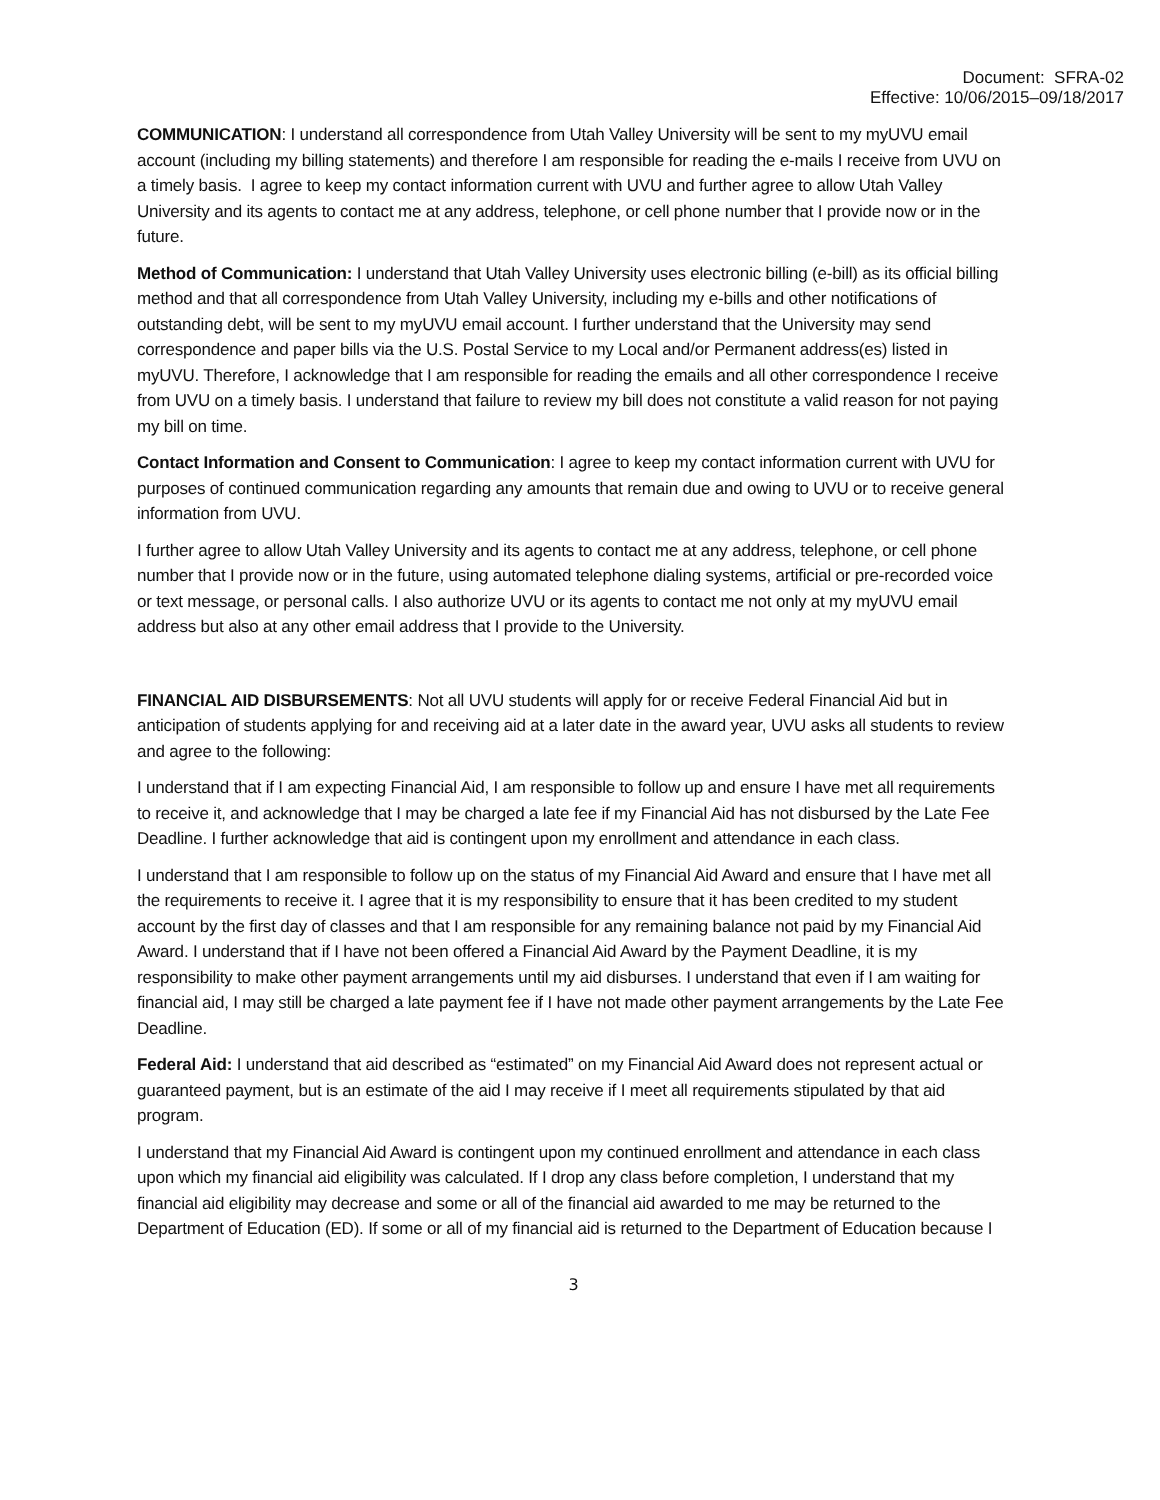Document: SFRA-02
Effective: 10/06/2015–09/18/2017
COMMUNICATION: I understand all correspondence from Utah Valley University will be sent to my myUVU email account (including my billing statements) and therefore I am responsible for reading the e-mails I receive from UVU on a timely basis. I agree to keep my contact information current with UVU and further agree to allow Utah Valley University and its agents to contact me at any address, telephone, or cell phone number that I provide now or in the future.
Method of Communication: I understand that Utah Valley University uses electronic billing (e-bill) as its official billing method and that all correspondence from Utah Valley University, including my e-bills and other notifications of outstanding debt, will be sent to my myUVU email account. I further understand that the University may send correspondence and paper bills via the U.S. Postal Service to my Local and/or Permanent address(es) listed in myUVU. Therefore, I acknowledge that I am responsible for reading the emails and all other correspondence I receive from UVU on a timely basis. I understand that failure to review my bill does not constitute a valid reason for not paying my bill on time.
Contact Information and Consent to Communication: I agree to keep my contact information current with UVU for purposes of continued communication regarding any amounts that remain due and owing to UVU or to receive general information from UVU.
I further agree to allow Utah Valley University and its agents to contact me at any address, telephone, or cell phone number that I provide now or in the future, using automated telephone dialing systems, artificial or pre-recorded voice or text message, or personal calls. I also authorize UVU or its agents to contact me not only at my myUVU email address but also at any other email address that I provide to the University.
FINANCIAL AID DISBURSEMENTS: Not all UVU students will apply for or receive Federal Financial Aid but in anticipation of students applying for and receiving aid at a later date in the award year, UVU asks all students to review and agree to the following:
I understand that if I am expecting Financial Aid, I am responsible to follow up and ensure I have met all requirements to receive it, and acknowledge that I may be charged a late fee if my Financial Aid has not disbursed by the Late Fee Deadline. I further acknowledge that aid is contingent upon my enrollment and attendance in each class.
I understand that I am responsible to follow up on the status of my Financial Aid Award and ensure that I have met all the requirements to receive it. I agree that it is my responsibility to ensure that it has been credited to my student account by the first day of classes and that I am responsible for any remaining balance not paid by my Financial Aid Award. I understand that if I have not been offered a Financial Aid Award by the Payment Deadline, it is my responsibility to make other payment arrangements until my aid disburses. I understand that even if I am waiting for financial aid, I may still be charged a late payment fee if I have not made other payment arrangements by the Late Fee Deadline.
Federal Aid: I understand that aid described as “estimated” on my Financial Aid Award does not represent actual or guaranteed payment, but is an estimate of the aid I may receive if I meet all requirements stipulated by that aid program.
I understand that my Financial Aid Award is contingent upon my continued enrollment and attendance in each class upon which my financial aid eligibility was calculated. If I drop any class before completion, I understand that my financial aid eligibility may decrease and some or all of the financial aid awarded to me may be returned to the Department of Education (ED). If some or all of my financial aid is returned to the Department of Education because I
3